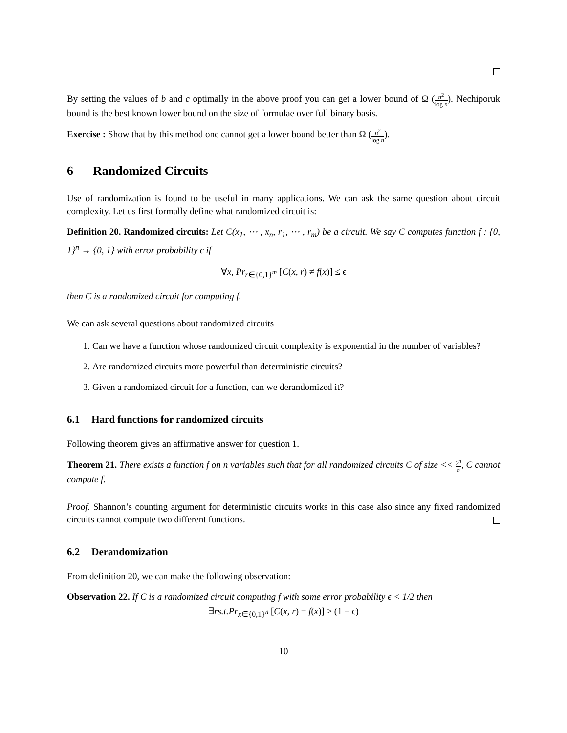By setting the values of b and c optimally in the above proof you can get a lower bound of Ω (n<sup>2</sup> log n). Nechiporuk bound is the best known lower bound on the size of formulae over full binary basis.
Exercise : Show that by this method one cannot get a lower bound better than Ω (n<sup>2</sup> log n).
6 Randomized Circuits
Use of randomization is found to be useful in many applications. We can ask the same question about circuit complexity. Let us first formally define what randomized circuit is:
Definition 20. Randomized circuits: Let C(x<sub>1</sub>, ⋯ , x<sub>n</sub>, r<sub>1</sub>, ⋯ , r<sub>m</sub>) be a circuit. We say C computes function f : {0, 1}<sup>n</sup> → {0, 1} with error probability ϵ if
∀x, Pr<sub>r∈{0,1}<sup>m</sup></sub> [C(x, r) ≠ f(x)] ≤ ϵ
then C is a randomized circuit for computing f.
We can ask several questions about randomized circuits
1. Can we have a function whose randomized circuit complexity is exponential in the number of variables?
2. Are randomized circuits more powerful than deterministic circuits?
3. Given a randomized circuit for a function, can we derandomized it?
6.1 Hard functions for randomized circuits
Following theorem gives an affirmative answer for question 1.
Theorem 21. There exists a function f on n variables such that for all randomized circuits C of size << 2<sup>n</sup> n, C cannot compute f.
Proof. Shannon’s counting argument for deterministic circuits works in this case also since any fixed randomized circuits cannot compute two different functions.
6.2 Derandomization
From definition 20, we can make the following observation:
Observation 22. If C is a randomized circuit computing f with some error probability ϵ < 1/2 then
∃rs.t.Pr<sub>x∈{0,1}<sup>n</sup></sub> [C(x, r) = f(x)] ≥ (1 − ϵ)
10